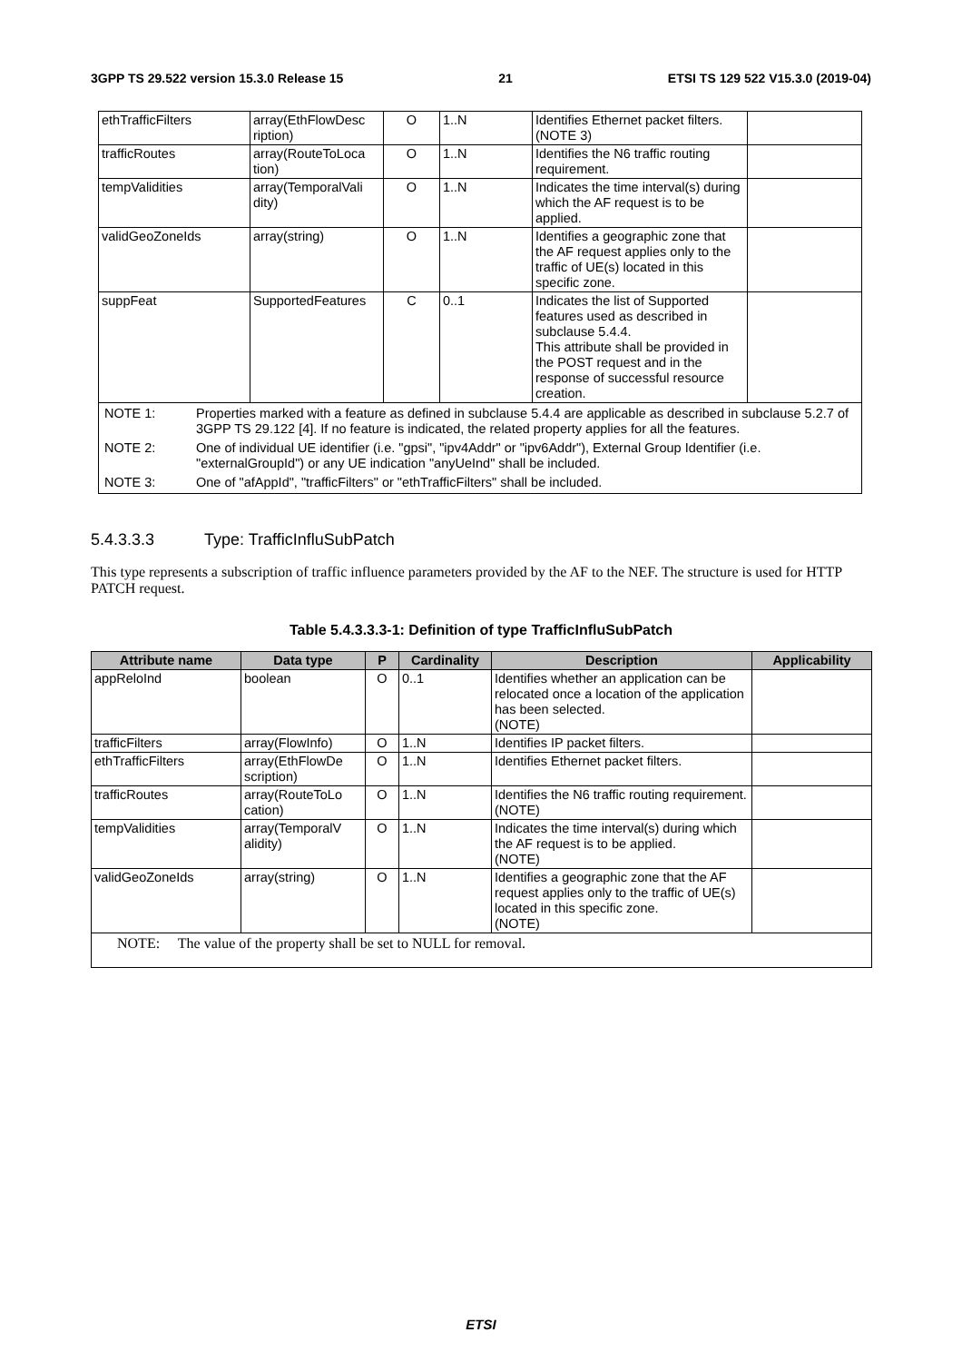3GPP TS 29.522 version 15.3.0 Release 15 21 ETSI TS 129 522 V15.3.0 (2019-04)
| ethTrafficFilters | array(EthFlowDesc ription) | O | 1..N | Identifies Ethernet packet filters. (NOTE 3) | |
| trafficRoutes | array(RouteToLoca tion) | O | 1..N | Identifies the N6 traffic routing requirement. | |
| tempValidities | array(TemporalVali dity) | O | 1..N | Indicates the time interval(s) during which the AF request is to be applied. | |
| validGeoZoneIds | array(string) | O | 1..N | Identifies a geographic zone that the AF request applies only to the traffic of UE(s) located in this specific zone. | |
| suppFeat | SupportedFeatures | C | 0..1 | Indicates the list of Supported features used as described in subclause 5.4.4. This attribute shall be provided in the POST request and in the response of successful resource creation. | |
| / NOTE 1: / Properties marked with a feature as defined in subclause 5.4.4 are applicable as described in subclause 5.2.7 of 3GPP TS 29.122 [4]. If no feature is indicated, the related property applies for all the features. / / NOTE 2: / One of individual UE identifier (i.e. "gpsi", "ipv4Addr" or "ipv6Addr"), External Group Identifier (i.e. "externalGroupId") or any UE indication "anyUeInd" shall be included. / / NOTE 3: / One of "afAppId", "trafficFilters" or "ethTrafficFilters" shall be included. / | | | | | |
5.4.3.3.3 Type: TrafficInfluSubPatch
This type represents a subscription of traffic influence parameters provided by the AF to the NEF. The structure is used for HTTP PATCH request.
Table 5.4.3.3.3-1: Definition of type TrafficInfluSubPatch
| Attribute name | Data type | P | Cardinality | Description | Applicability |
| --- | --- | --- | --- | --- | --- |
| appReloInd | boolean | O | 0..1 | Identifies whether an application can be relocated once a location of the application has been selected. (NOTE) | |
| trafficFilters | array(FlowInfo) | O | 1..N | Identifies IP packet filters. | |
| ethTrafficFilters | array(EthFlowDe scription) | O | 1..N | Identifies Ethernet packet filters. | |
| trafficRoutes | array(RouteToLo cation) | O | 1..N | Identifies the N6 traffic routing requirement. (NOTE) | |
| tempValidities | array(TemporalV alidity) | O | 1..N | Indicates the time interval(s) during which the AF request is to be applied. (NOTE) | |
| validGeoZoneIds | array(string) | O | 1..N | Identifies a geographic zone that the AF request applies only to the traffic of UE(s) located in this specific zone. (NOTE) | |
| NOTE: The value of the property shall be set to NULL for removal. | | | | | |
ETSI